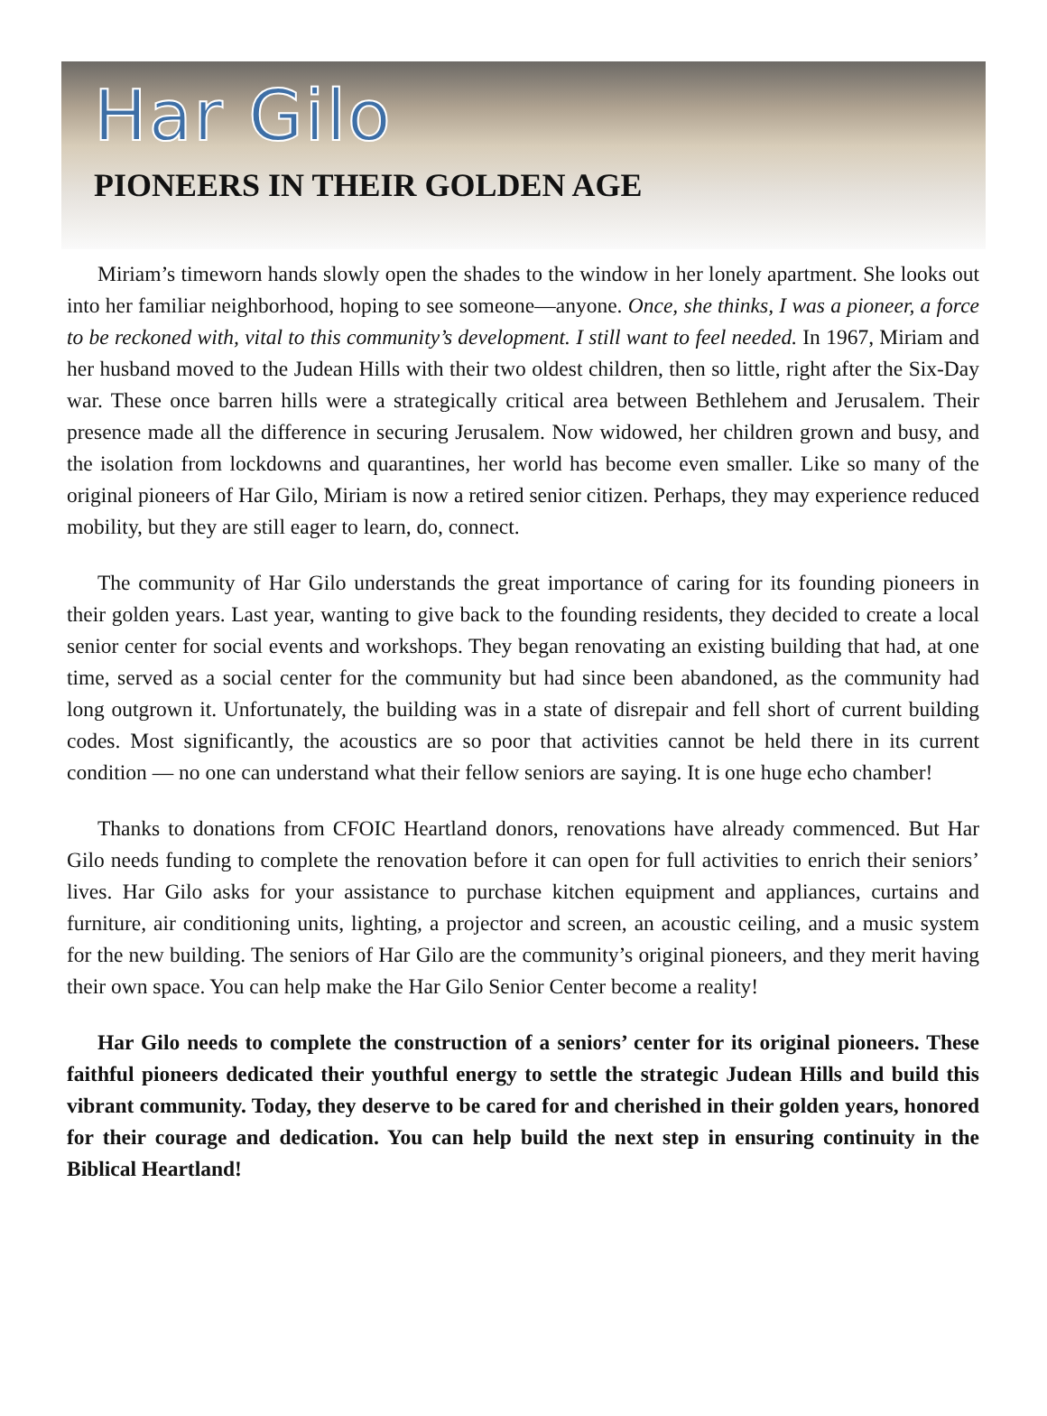Har Gilo
PIONEERS IN THEIR GOLDEN AGE
Miriam’s timeworn hands slowly open the shades to the window in her lonely apartment. She looks out into her familiar neighborhood, hoping to see someone—anyone. Once, she thinks, I was a pioneer, a force to be reckoned with, vital to this community’s development. I still want to feel needed. In 1967, Miriam and her husband moved to the Judean Hills with their two oldest children, then so little, right after the Six-Day war. These once barren hills were a strategically critical area between Bethlehem and Jerusalem. Their presence made all the difference in securing Jerusalem. Now widowed, her children grown and busy, and the isolation from lockdowns and quarantines, her world has become even smaller. Like so many of the original pioneers of Har Gilo, Miriam is now a retired senior citizen. Perhaps, they may experience reduced mobility, but they are still eager to learn, do, connect.
The community of Har Gilo understands the great importance of caring for its founding pioneers in their golden years. Last year, wanting to give back to the founding residents, they decided to create a local senior center for social events and workshops. They began renovating an existing building that had, at one time, served as a social center for the community but had since been abandoned, as the community had long outgrown it. Unfortunately, the building was in a state of disrepair and fell short of current building codes. Most significantly, the acoustics are so poor that activities cannot be held there in its current condition — no one can understand what their fellow seniors are saying. It is one huge echo chamber!
Thanks to donations from CFOIC Heartland donors, renovations have already commenced. But Har Gilo needs funding to complete the renovation before it can open for full activities to enrich their seniors’ lives. Har Gilo asks for your assistance to purchase kitchen equipment and appliances, curtains and furniture, air conditioning units, lighting, a projector and screen, an acoustic ceiling, and a music system for the new building. The seniors of Har Gilo are the community’s original pioneers, and they merit having their own space. You can help make the Har Gilo Senior Center become a reality!
Har Gilo needs to complete the construction of a seniors’ center for its original pioneers. These faithful pioneers dedicated their youthful energy to settle the strategic Judean Hills and build this vibrant community. Today, they deserve to be cared for and cherished in their golden years, honored for their courage and dedication. You can help build the next step in ensuring continuity in the Biblical Heartland!